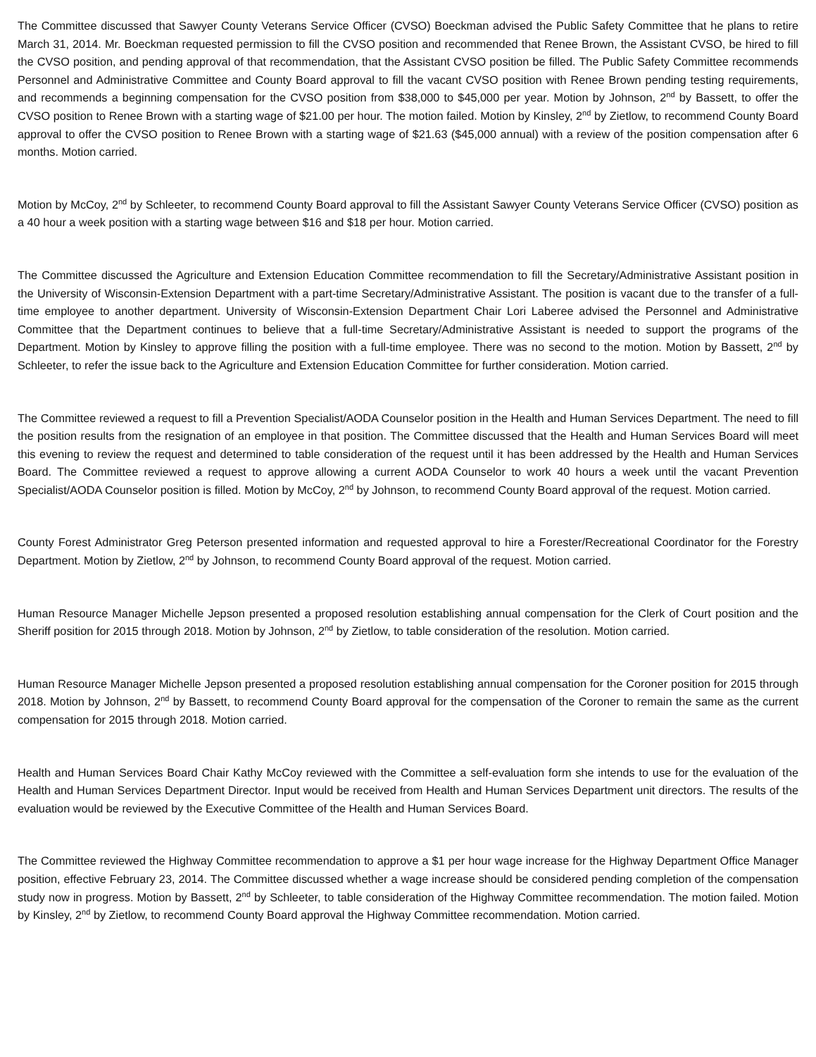The Committee discussed that Sawyer County Veterans Service Officer (CVSO) Boeckman advised the Public Safety Committee that he plans to retire March 31, 2014. Mr. Boeckman requested permission to fill the CVSO position and recommended that Renee Brown, the Assistant CVSO, be hired to fill the CVSO position, and pending approval of that recommendation, that the Assistant CVSO position be filled. The Public Safety Committee recommends Personnel and Administrative Committee and County Board approval to fill the vacant CVSO position with Renee Brown pending testing requirements, and recommends a beginning compensation for the CVSO position from $38,000 to $45,000 per year. Motion by Johnson, 2<sup>nd</sup> by Bassett, to offer the CVSO position to Renee Brown with a starting wage of $21.00 per hour. The motion failed. Motion by Kinsley, 2<sup>nd</sup> by Zietlow, to recommend County Board approval to offer the CVSO position to Renee Brown with a starting wage of $21.63 ($45,000 annual) with a review of the position compensation after 6 months. Motion carried.
Motion by McCoy, 2<sup>nd</sup> by Schleeter, to recommend County Board approval to fill the Assistant Sawyer County Veterans Service Officer (CVSO) position as a 40 hour a week position with a starting wage between $16 and $18 per hour. Motion carried.
The Committee discussed the Agriculture and Extension Education Committee recommendation to fill the Secretary/Administrative Assistant position in the University of Wisconsin-Extension Department with a part-time Secretary/Administrative Assistant. The position is vacant due to the transfer of a full-time employee to another department. University of Wisconsin-Extension Department Chair Lori Laberee advised the Personnel and Administrative Committee that the Department continues to believe that a full-time Secretary/Administrative Assistant is needed to support the programs of the Department. Motion by Kinsley to approve filling the position with a full-time employee. There was no second to the motion. Motion by Bassett, 2<sup>nd</sup> by Schleeter, to refer the issue back to the Agriculture and Extension Education Committee for further consideration. Motion carried.
The Committee reviewed a request to fill a Prevention Specialist/AODA Counselor position in the Health and Human Services Department. The need to fill the position results from the resignation of an employee in that position. The Committee discussed that the Health and Human Services Board will meet this evening to review the request and determined to table consideration of the request until it has been addressed by the Health and Human Services Board. The Committee reviewed a request to approve allowing a current AODA Counselor to work 40 hours a week until the vacant Prevention Specialist/AODA Counselor position is filled. Motion by McCoy, 2<sup>nd</sup> by Johnson, to recommend County Board approval of the request. Motion carried.
County Forest Administrator Greg Peterson presented information and requested approval to hire a Forester/Recreational Coordinator for the Forestry Department. Motion by Zietlow, 2<sup>nd</sup> by Johnson, to recommend County Board approval of the request. Motion carried.
Human Resource Manager Michelle Jepson presented a proposed resolution establishing annual compensation for the Clerk of Court position and the Sheriff position for 2015 through 2018. Motion by Johnson, 2<sup>nd</sup> by Zietlow, to table consideration of the resolution. Motion carried.
Human Resource Manager Michelle Jepson presented a proposed resolution establishing annual compensation for the Coroner position for 2015 through 2018. Motion by Johnson, 2<sup>nd</sup> by Bassett, to recommend County Board approval for the compensation of the Coroner to remain the same as the current compensation for 2015 through 2018. Motion carried.
Health and Human Services Board Chair Kathy McCoy reviewed with the Committee a self-evaluation form she intends to use for the evaluation of the Health and Human Services Department Director. Input would be received from Health and Human Services Department unit directors. The results of the evaluation would be reviewed by the Executive Committee of the Health and Human Services Board.
The Committee reviewed the Highway Committee recommendation to approve a $1 per hour wage increase for the Highway Department Office Manager position, effective February 23, 2014. The Committee discussed whether a wage increase should be considered pending completion of the compensation study now in progress. Motion by Bassett, 2<sup>nd</sup> by Schleeter, to table consideration of the Highway Committee recommendation. The motion failed. Motion by Kinsley, 2<sup>nd</sup> by Zietlow, to recommend County Board approval the Highway Committee recommendation. Motion carried.